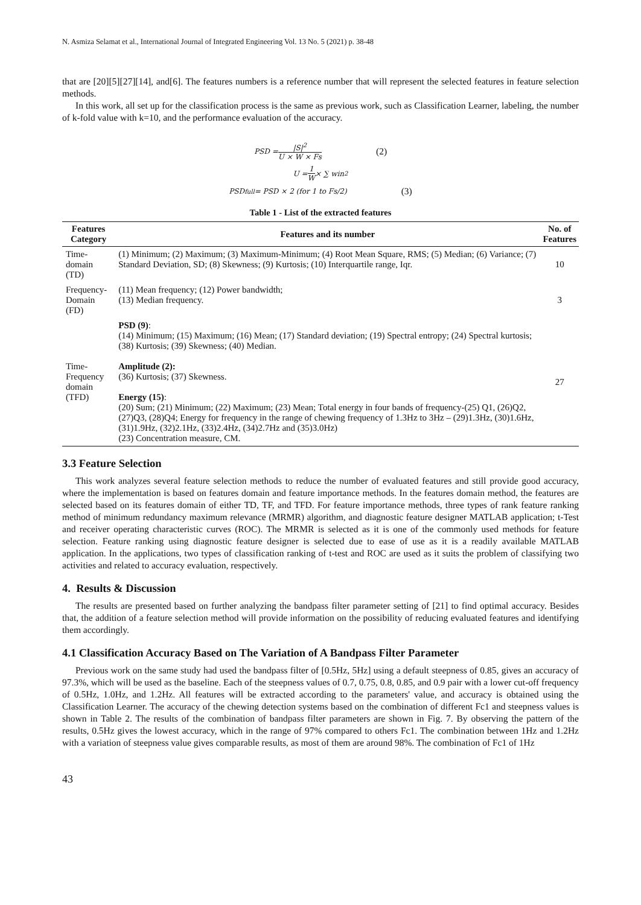N. Asmiza Selamat et al., International Journal of Integrated Engineering Vol. 13 No. 5 (2021) p. 38-48
that are [20][5][27][14], and[6]. The features numbers is a reference number that will represent the selected features in feature selection methods.
In this work, all set up for the classification process is the same as previous work, such as Classification Learner, labeling, the number of k-fold value with k=10, and the performance evaluation of the accuracy.
PSD = |S|<sup>2</sup> U × W × Fs (2)
U = 1 W × ∑ win<sup>2</sup>
PSD<sub>full</sub> = PSD × 2 (for 1 to Fs/2) (3)
Table 1 - List of the extracted features
| Features Category | Features and its number | No. of Features |
| --- | --- | --- |
| Time-domain (TD) | (1) Minimum; (2) Maximum; (3) Maximum-Minimum; (4) Root Mean Square, RMS; (5) Median; (6) Variance; (7) Standard Deviation, SD; (8) Skewness; (9) Kurtosis; (10) Interquartile range, Iqr. | 10 |
| Frequency- Domain (FD) | (11) Mean frequency; (12) Power bandwidth; (13) Median frequency. | 3 |
| Time- Frequency domain (TFD) | PSD (9) : (14) Minimum; (15) Maximum; (16) Mean; (17) Standard deviation; (19) Spectral entropy; (24) Spectral kurtosis; (38) Kurtosis; (39) Skewness; (40) Median. Amplitude (2): (36) Kurtosis; (37) Skewness. Energy (15) : (20) Sum; (21) Minimum; (22) Maximum; (23) Mean; Total energy in four bands of frequency-(25) Q1, (26)Q2, (27)Q3, (28)Q4; Energy for frequency in the range of chewing frequency of 1.3Hz to 3Hz – (29)1.3Hz, (30)1.6Hz, (31)1.9Hz, (32)2.1Hz, (33)2.4Hz, (34)2.7Hz and (35)3.0Hz) (23) Concentration measure, CM. | 27 |
3.3 Feature Selection
This work analyzes several feature selection methods to reduce the number of evaluated features and still provide good accuracy, where the implementation is based on features domain and feature importance methods. In the features domain method, the features are selected based on its features domain of either TD, TF, and TFD. For feature importance methods, three types of rank feature ranking method of minimum redundancy maximum relevance (MRMR) algorithm, and diagnostic feature designer MATLAB application; t-Test and receiver operating characteristic curves (ROC). The MRMR is selected as it is one of the commonly used methods for feature selection. Feature ranking using diagnostic feature designer is selected due to ease of use as it is a readily available MATLAB application. In the applications, two types of classification ranking of t-test and ROC are used as it suits the problem of classifying two activities and related to accuracy evaluation, respectively.
4. Results & Discussion
The results are presented based on further analyzing the bandpass filter parameter setting of [21] to find optimal accuracy. Besides that, the addition of a feature selection method will provide information on the possibility of reducing evaluated features and identifying them accordingly.
4.1 Classification Accuracy Based on The Variation of A Bandpass Filter Parameter
Previous work on the same study had used the bandpass filter of [0.5Hz, 5Hz] using a default steepness of 0.85, gives an accuracy of 97.3%, which will be used as the baseline. Each of the steepness values of 0.7, 0.75, 0.8, 0.85, and 0.9 pair with a lower cut-off frequency of 0.5Hz, 1.0Hz, and 1.2Hz. All features will be extracted according to the parameters' value, and accuracy is obtained using the Classification Learner. The accuracy of the chewing detection systems based on the combination of different Fc1 and steepness values is shown in Table 2. The results of the combination of bandpass filter parameters are shown in Fig. 7. By observing the pattern of the results, 0.5Hz gives the lowest accuracy, which in the range of 97% compared to others Fc1. The combination between 1Hz and 1.2Hz with a variation of steepness value gives comparable results, as most of them are around 98%. The combination of Fc1 of 1Hz
43